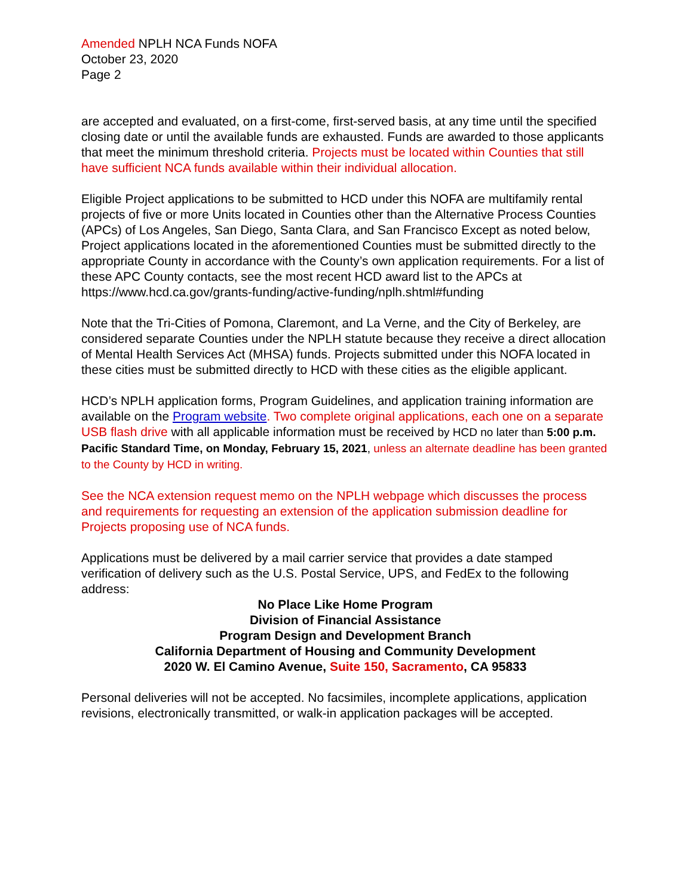Amended NPLH NCA Funds NOFA
October 23, 2020
Page 2
are accepted and evaluated, on a first-come, first-served basis, at any time until the specified closing date or until the available funds are exhausted. Funds are awarded to those applicants that meet the minimum threshold criteria. Projects must be located within Counties that still have sufficient NCA funds available within their individual allocation.
Eligible Project applications to be submitted to HCD under this NOFA are multifamily rental projects of five or more Units located in Counties other than the Alternative Process Counties (APCs) of Los Angeles, San Diego, Santa Clara, and San Francisco Except as noted below, Project applications located in the aforementioned Counties must be submitted directly to the appropriate County in accordance with the County’s own application requirements. For a list of these APC County contacts, see the most recent HCD award list to the APCs at https://www.hcd.ca.gov/grants-funding/active-funding/nplh.shtml#funding
Note that the Tri-Cities of Pomona, Claremont, and La Verne, and the City of Berkeley, are considered separate Counties under the NPLH statute because they receive a direct allocation of Mental Health Services Act (MHSA) funds. Projects submitted under this NOFA located in these cities must be submitted directly to HCD with these cities as the eligible applicant.
HCD’s NPLH application forms, Program Guidelines, and application training information are available on the Program website. Two complete original applications, each one on a separate USB flash drive with all applicable information must be received by HCD no later than 5:00 p.m. Pacific Standard Time, on Monday, February 15, 2021, unless an alternate deadline has been granted to the County by HCD in writing.
See the NCA extension request memo on the NPLH webpage which discusses the process and requirements for requesting an extension of the application submission deadline for Projects proposing use of NCA funds.
Applications must be delivered by a mail carrier service that provides a date stamped verification of delivery such as the U.S. Postal Service, UPS, and FedEx to the following address:
No Place Like Home Program
Division of Financial Assistance
Program Design and Development Branch
California Department of Housing and Community Development
2020 W. El Camino Avenue, Suite 150, Sacramento, CA 95833
Personal deliveries will not be accepted. No facsimiles, incomplete applications, application revisions, electronically transmitted, or walk-in application packages will be accepted.